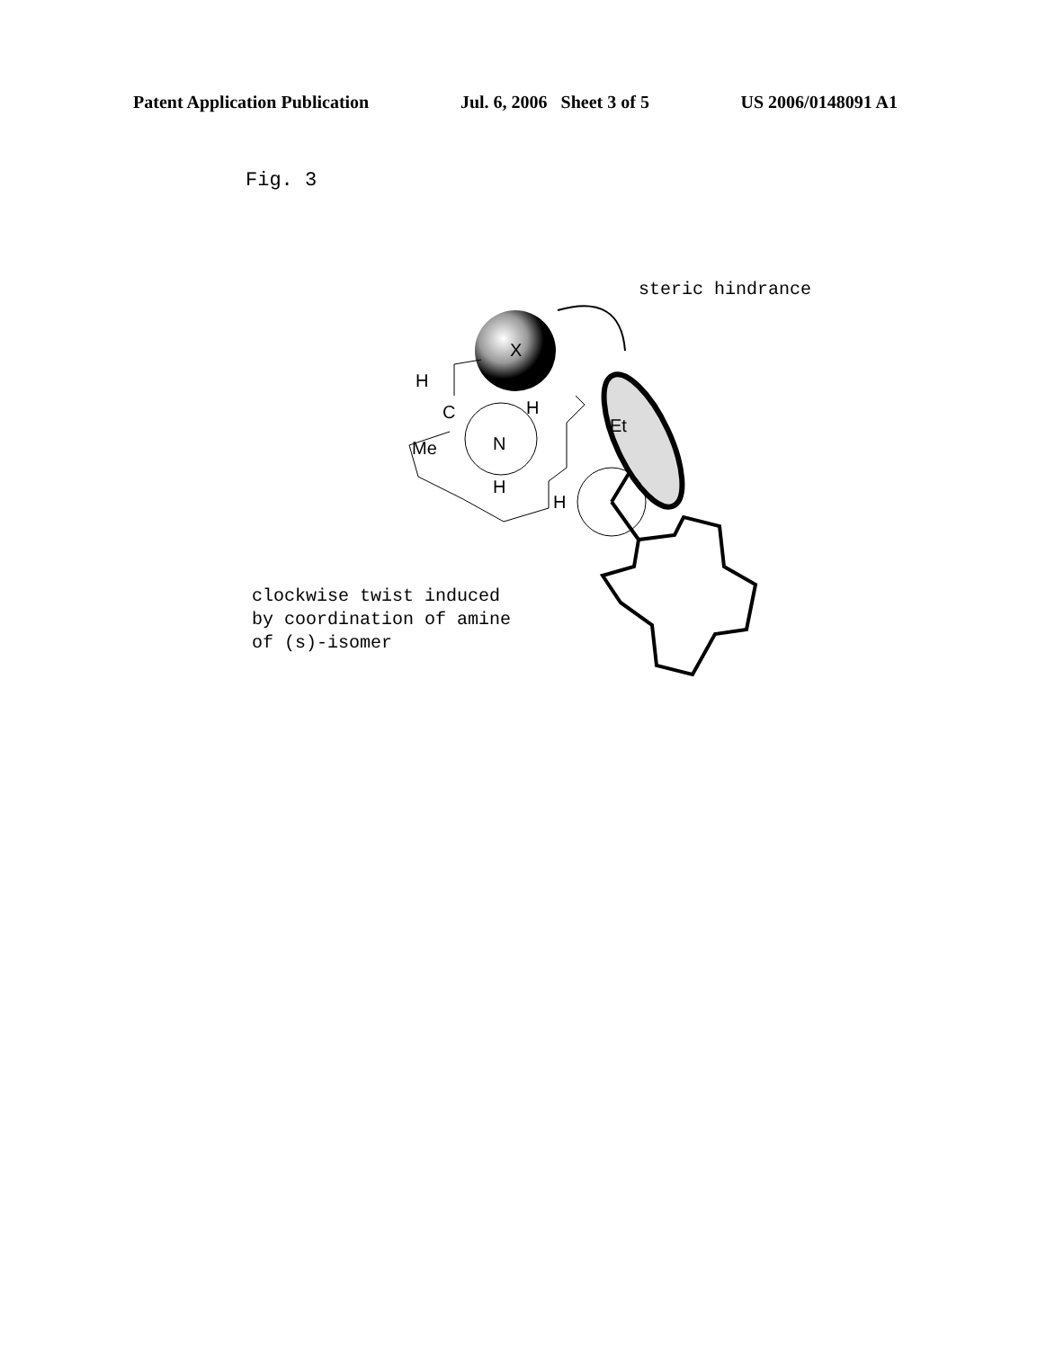Patent Application Publication Jul. 6, 2006 Sheet 3 of 5 US 2006/0148091 A1
Fig. 3
steric hindrance
X
Et
H
C
H
Me
N
H
H
clockwise twist induced
by coordination of amine
of (s)-isomer